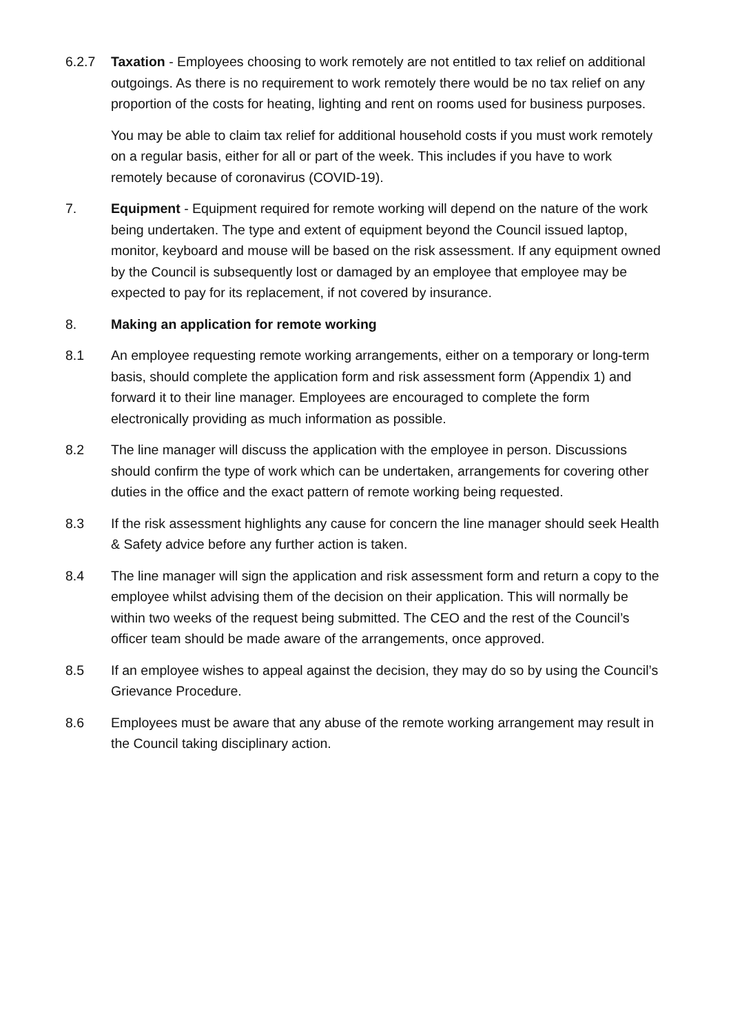6.2.7 Taxation - Employees choosing to work remotely are not entitled to tax relief on additional outgoings. As there is no requirement to work remotely there would be no tax relief on any proportion of the costs for heating, lighting and rent on rooms used for business purposes.
You may be able to claim tax relief for additional household costs if you must work remotely on a regular basis, either for all or part of the week. This includes if you have to work remotely because of coronavirus (COVID-19).
7. Equipment - Equipment required for remote working will depend on the nature of the work being undertaken. The type and extent of equipment beyond the Council issued laptop, monitor, keyboard and mouse will be based on the risk assessment. If any equipment owned by the Council is subsequently lost or damaged by an employee that employee may be expected to pay for its replacement, if not covered by insurance.
8. Making an application for remote working
8.1 An employee requesting remote working arrangements, either on a temporary or long-term basis, should complete the application form and risk assessment form (Appendix 1) and forward it to their line manager. Employees are encouraged to complete the form electronically providing as much information as possible.
8.2 The line manager will discuss the application with the employee in person. Discussions should confirm the type of work which can be undertaken, arrangements for covering other duties in the office and the exact pattern of remote working being requested.
8.3 If the risk assessment highlights any cause for concern the line manager should seek Health & Safety advice before any further action is taken.
8.4 The line manager will sign the application and risk assessment form and return a copy to the employee whilst advising them of the decision on their application. This will normally be within two weeks of the request being submitted. The CEO and the rest of the Council’s officer team should be made aware of the arrangements, once approved.
8.5 If an employee wishes to appeal against the decision, they may do so by using the Council’s Grievance Procedure.
8.6 Employees must be aware that any abuse of the remote working arrangement may result in the Council taking disciplinary action.